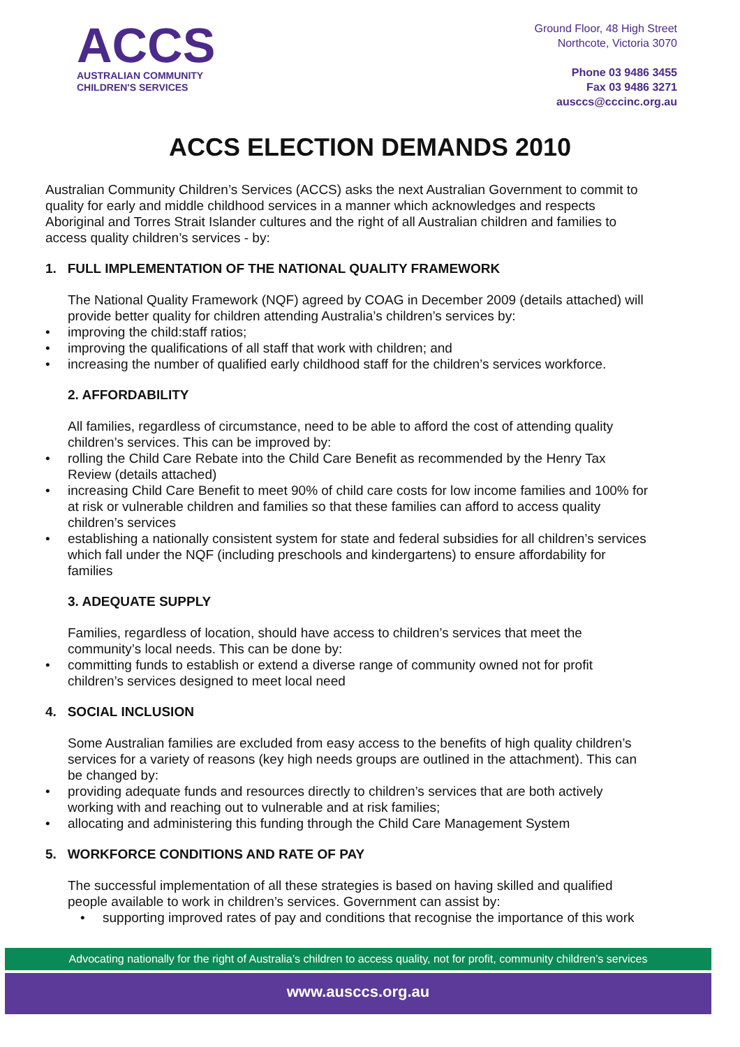ACCS
AUSTRALIAN COMMUNITY
CHILDREN'S SERVICES
Ground Floor, 48 High Street
Northcote, Victoria 3070
Phone 03 9486 3455
Fax 03 9486 3271
ausccs@cccinc.org.au
ACCS ELECTION DEMANDS 2010
Australian Community Children’s Services (ACCS) asks the next Australian Government to commit to quality for early and middle childhood services in a manner which acknowledges and respects Aboriginal and Torres Strait Islander cultures and the right of all Australian children and families to access quality children’s services - by:
1. FULL IMPLEMENTATION OF THE NATIONAL QUALITY FRAMEWORK
The National Quality Framework (NQF) agreed by COAG in December 2009 (details attached) will provide better quality for children attending Australia’s children’s services by:
• improving the child:staff ratios;
• improving the qualifications of all staff that work with children; and
• increasing the number of qualified early childhood staff for the children’s services workforce.
2. AFFORDABILITY
All families, regardless of circumstance, need to be able to afford the cost of attending quality children’s services. This can be improved by:
• rolling the Child Care Rebate into the Child Care Benefit as recommended by the Henry Tax Review (details attached)
• increasing Child Care Benefit to meet 90% of child care costs for low income families and 100% for at risk or vulnerable children and families so that these families can afford to access quality children’s services
• establishing a nationally consistent system for state and federal subsidies for all children’s services which fall under the NQF (including preschools and kindergartens) to ensure affordability for families
3. ADEQUATE SUPPLY
Families, regardless of location, should have access to children’s services that meet the community’s local needs. This can be done by:
• committing funds to establish or extend a diverse range of community owned not for profit children’s services designed to meet local need
4. SOCIAL INCLUSION
Some Australian families are excluded from easy access to the benefits of high quality children’s services for a variety of reasons (key high needs groups are outlined in the attachment). This can be changed by:
• providing adequate funds and resources directly to children’s services that are both actively working with and reaching out to vulnerable and at risk families;
• allocating and administering this funding through the Child Care Management System
5. WORKFORCE CONDITIONS AND RATE OF PAY
The successful implementation of all these strategies is based on having skilled and qualified people available to work in children’s services. Government can assist by:
• supporting improved rates of pay and conditions that recognise the importance of this work
Advocating nationally for the right of Australia’s children to access quality, not for profit, community children’s services
www.ausccs.org.au